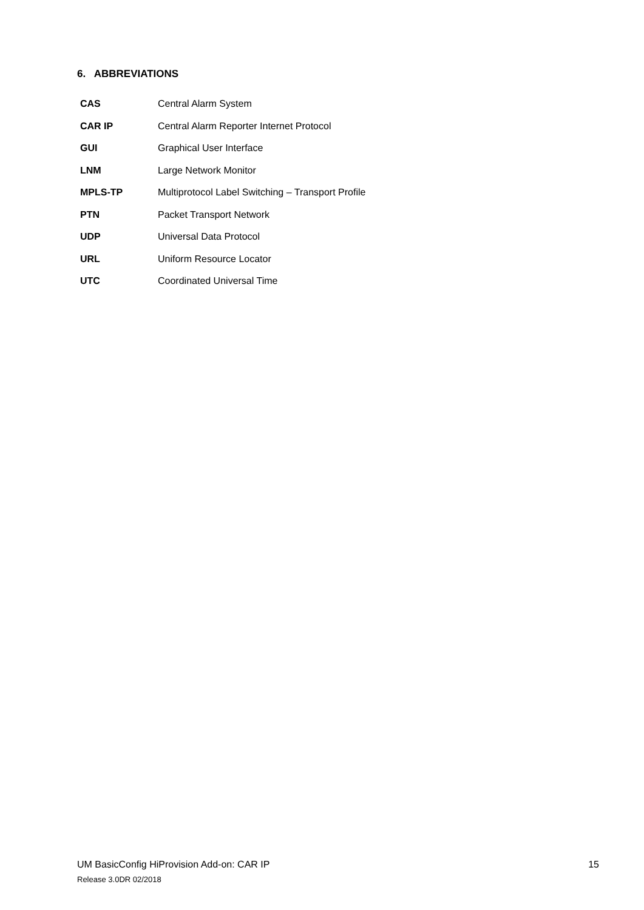6. ABBREVIATIONS
| CAS | Central Alarm System |
| CAR IP | Central Alarm Reporter Internet Protocol |
| GUI | Graphical User Interface |
| LNM | Large Network Monitor |
| MPLS-TP | Multiprotocol Label Switching – Transport Profile |
| PTN | Packet Transport Network |
| UDP | Universal Data Protocol |
| URL | Uniform Resource Locator |
| UTC | Coordinated Universal Time |
15 UM BasicConfig HiProvision Add-on: CAR IP
Release 3.0DR 02/2018